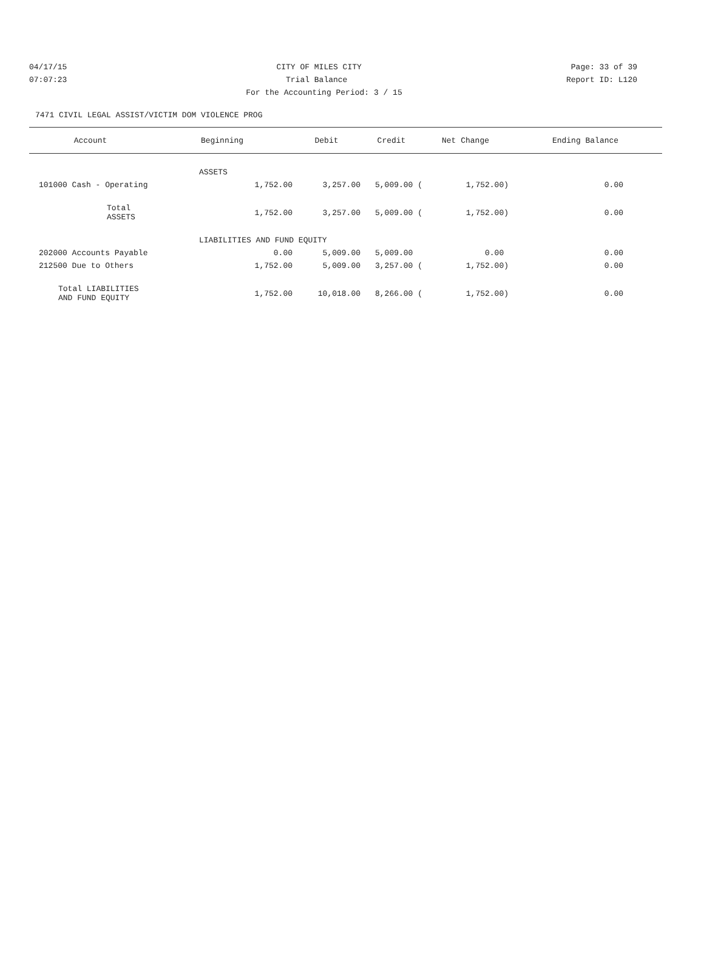04/17/15 CITY OF MILES CITY Page: 33 of 39
07:07:23 Trial Balance Report ID: L120
For the Accounting Period: 3 / 15
7471 CIVIL LEGAL ASSIST/VICTIM DOM VIOLENCE PROG
| Account | Beginning | Debit | Credit | Net Change | Ending Balance |
| --- | --- | --- | --- | --- | --- |
| ASSETS | | | | | |
| 101000 Cash - Operating | 1,752.00 | 3,257.00 | 5,009.00 ( | 1,752.00) | 0.00 |
| Total ASSETS | 1,752.00 | 3,257.00 | 5,009.00 ( | 1,752.00) | 0.00 |
| LIABILITIES AND FUND EQUITY | | | | | |
| 202000 Accounts Payable | 0.00 | 5,009.00 | 5,009.00 | 0.00 | 0.00 |
| 212500 Due to Others | 1,752.00 | 5,009.00 | 3,257.00 ( | 1,752.00) | 0.00 |
| Total LIABILITIES AND FUND EQUITY | 1,752.00 | 10,018.00 | 8,266.00 ( | 1,752.00) | 0.00 |